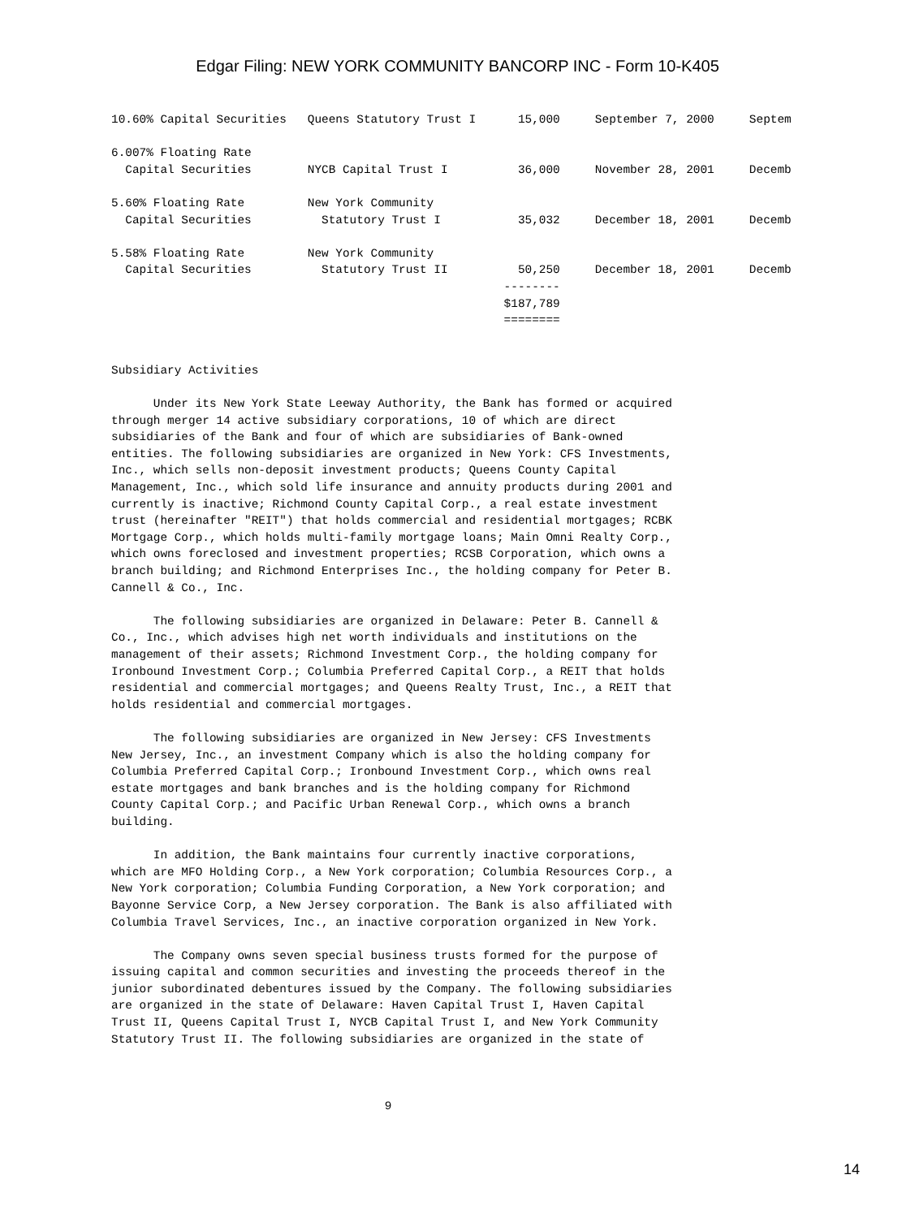Edgar Filing: NEW YORK COMMUNITY BANCORP INC - Form 10-K405
10.60% Capital Securities   Queens Statutory Trust I      15,000     September 7, 2000     Septem

6.007% Floating Rate
  Capital Securities        NYCB Capital Trust I          36,000     November 28, 2001     Decemb

5.60% Floating Rate         New York Community
  Capital Securities          Statutory Trust I           35,032     December 18, 2001     Decemb

5.58% Floating Rate         New York Community
  Capital Securities          Statutory Trust II          50,250     December 18, 2001     Decemb
                                                        --------
                                                        $187,789
                                                        ========


Subsidiary Activities

      Under its New York State Leeway Authority, the Bank has formed or acquired
through merger 14 active subsidiary corporations, 10 of which are direct
subsidiaries of the Bank and four of which are subsidiaries of Bank-owned
entities. The following subsidiaries are organized in New York: CFS Investments,
Inc., which sells non-deposit investment products; Queens County Capital
Management, Inc., which sold life insurance and annuity products during 2001 and
currently is inactive; Richmond County Capital Corp., a real estate investment
trust (hereinafter "REIT") that holds commercial and residential mortgages; RCBK
Mortgage Corp., which holds multi-family mortgage loans; Main Omni Realty Corp.,
which owns foreclosed and investment properties; RCSB Corporation, which owns a
branch building; and Richmond Enterprises Inc., the holding company for Peter B.
Cannell & Co., Inc.

      The following subsidiaries are organized in Delaware: Peter B. Cannell &
Co., Inc., which advises high net worth individuals and institutions on the
management of their assets; Richmond Investment Corp., the holding company for
Ironbound Investment Corp.; Columbia Preferred Capital Corp., a REIT that holds
residential and commercial mortgages; and Queens Realty Trust, Inc., a REIT that
holds residential and commercial mortgages.

      The following subsidiaries are organized in New Jersey: CFS Investments
New Jersey, Inc., an investment Company which is also the holding company for
Columbia Preferred Capital Corp.; Ironbound Investment Corp., which owns real
estate mortgages and bank branches and is the holding company for Richmond
County Capital Corp.; and Pacific Urban Renewal Corp., which owns a branch
building.

      In addition, the Bank maintains four currently inactive corporations,
which are MFO Holding Corp., a New York corporation; Columbia Resources Corp., a
New York corporation; Columbia Funding Corporation, a New York corporation; and
Bayonne Service Corp, a New Jersey corporation. The Bank is also affiliated with
Columbia Travel Services, Inc., an inactive corporation organized in New York.

      The Company owns seven special business trusts formed for the purpose of
issuing capital and common securities and investing the proceeds thereof in the
junior subordinated debentures issued by the Company. The following subsidiaries
are organized in the state of Delaware: Haven Capital Trust I, Haven Capital
Trust II, Queens Capital Trust I, NYCB Capital Trust I, and New York Community
Statutory Trust II. The following subsidiaries are organized in the state of



                                       9
14